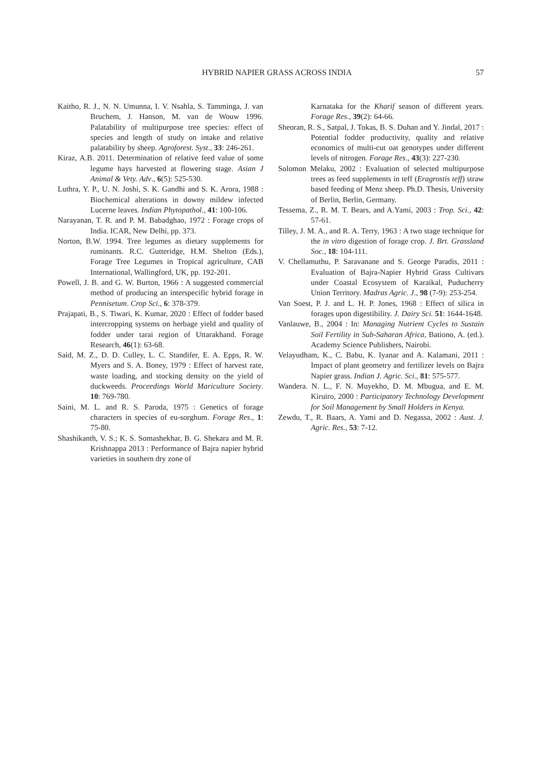HYBRID NAPIER GRASS ACROSS INDIA 57
Kaitho, R. J., N. N. Umunna, I. V. Nsahla, S. Tamminga, J. van Bruchem, J. Hanson, M. van de Wouw 1996. Palatability of multipurpose tree species: effect of species and length of study on intake and relative palatability by sheep. Agroforest. Syst., 33: 246-261.
Kiraz, A.B. 2011. Determination of relative feed value of some legume hays harvested at flowering stage. Asian J Animal & Vety. Adv., 6(5): 525-530.
Luthra, Y. P., U. N. Joshi, S. K. Gandhi and S. K. Arora, 1988 : Biochemical alterations in downy mildew infected Lucerne leaves. Indian Phytopathol., 41: 100-106.
Narayanan, T. R. and P. M. Babadghao, 1972 : Forage crops of India. ICAR, New Delhi, pp. 373.
Norton, B.W. 1994. Tree legumes as dietary supplements for ruminants. R.C. Gutteridge, H.M. Shelton (Eds.), Forage Tree Legumes in Tropical agriculture, CAB International, Wallingford, UK, pp. 192-201.
Powell, J. B. and G. W. Burton, 1966 : A suggested commercial method of producing an interspecific hybrid forage in Pennisetum. Crop Sci., 6: 378-379.
Prajapati, B., S. Tiwari, K. Kumar, 2020 : Effect of fodder based intercropping systems on herbage yield and quality of fodder under tarai region of Uttarakhand. Forage Research, 46(1): 63-68.
Said, M. Z., D. D. Culley, L. C. Standifer, E. A. Epps, R. W. Myers and S. A. Boney, 1979 : Effect of harvest rate, waste loading, and stocking density on the yield of duckweeds. Proceedings World Mariculture Society. 10: 769-780.
Saini, M. L. and R. S. Paroda, 1975 : Genetics of forage characters in species of eu-sorghum. Forage Res., 1: 75-80.
Shashikanth, V. S.; K. S. Somashekhar, B. G. Shekara and M. R. Krishnappa 2013 : Performance of Bajra napier hybrid varieties in southern dry zone of
Karnataka for the Kharif season of different years. Forage Res., 39(2): 64-66.
Sheoran, R. S., Satpal, J. Tokas, B. S. Duhan and Y. Jindal, 2017 : Potential fodder productivity, quality and relative economics of multi-cut oat genotypes under different levels of nitrogen. Forage Res., 43(3): 227-230.
Solomon Melaku, 2002 : Evaluation of selected multipurpose trees as feed supplements in teff (Eragrostis teff) straw based feeding of Menz sheep. Ph.D. Thesis, University of Berlin, Berlin, Germany.
Tessema, Z., R. M. T. Bears, and A.Yami, 2003 : Trop. Sci., 42: 57-61.
Tilley, J. M. A., and R. A. Terry, 1963 : A two stage technique for the in vitro digestion of forage crop. J. Brt. Grassland Soc., 18: 104-111.
V. Chellamuthu, P. Saravanane and S. George Paradis, 2011 : Evaluation of Bajra-Napier Hybrid Grass Cultivars under Coastal Ecosystem of Karaikal, Puducherry Union Territory. Madras Agric. J., 98 (7-9): 253-254.
Van Soest, P. J. and L. H. P. Jones, 1968 : Effect of silica in forages upon digestibility. J. Dairy Sci. 51: 1644-1648.
Vanlauwe, B., 2004 : In: Managing Nutrient Cycles to Sustain Soil Fertility in Sub-Saharan Africa, Bationo, A. (ed.). Academy Science Publishers, Nairobi.
Velayudham, K., C. Babu, K. Iyanar and A. Kalamani, 2011 : Impact of plant geometry and fertilizer levels on Bajra Napier grass. Indian J. Agric. Sci., 81: 575-577.
Wandera. N. L., F. N. Muyekho, D. M. Mbugua, and E. M. Kiruiro, 2000 : Participatory Technology Development for Soil Management by Small Holders in Kenya.
Zewdu, T., R. Baars, A. Yami and D. Negassa, 2002 : Aust. J. Agric. Res., 53: 7-12.